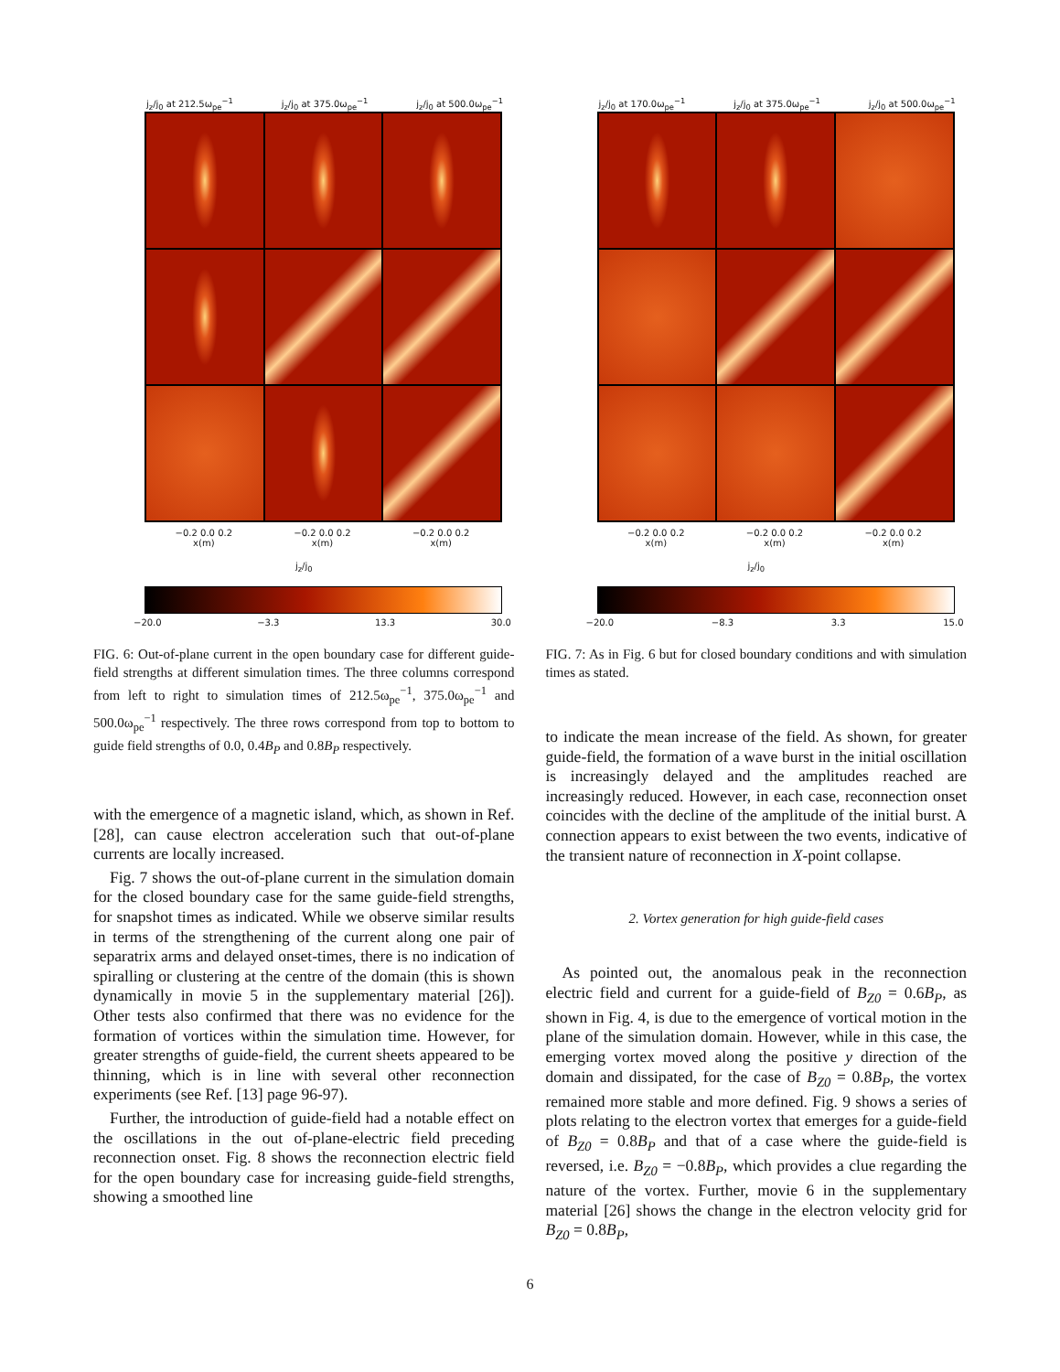j<sub>z</sub>/j<sub>0</sub> at 212.5ω<sub>pe</sub><sup>−1</sup> j<sub>z</sub>/j<sub>0</sub> at 375.0ω<sub>pe</sub><sup>−1</sup> j<sub>z</sub>/j<sub>0</sub> at 500.0ω<sub>pe</sub><sup>−1</sup>
−0.2 0.0 0.2
x(m) −0.2 0.0 0.2
x(m) −0.2 0.0 0.2
x(m)
j<sub>z</sub>/j<sub>0</sub>
−20.0 −3.3 13.3 30.0
FIG. 6: Out-of-plane current in the open boundary case for different guide-field strengths at different simulation times. The three columns correspond from left to right to simulation times of 212.5ω<sub>pe</sub><sup>−1</sup>, 375.0ω<sub>pe</sub><sup>−1</sup> and 500.0ω<sub>pe</sub><sup>−1</sup> respectively. The three rows correspond from top to bottom to guide field strengths of 0.0, 0.4B<sub>P</sub> and 0.8B<sub>P</sub> respectively.
with the emergence of a magnetic island, which, as shown in Ref. [28], can cause electron acceleration such that out-of-plane currents are locally increased.
Fig. 7 shows the out-of-plane current in the simulation domain for the closed boundary case for the same guide-field strengths, for snapshot times as indicated. While we observe similar results in terms of the strengthening of the current along one pair of separatrix arms and delayed onset-times, there is no indication of spiralling or clustering at the centre of the domain (this is shown dynamically in movie 5 in the supplementary material [26]). Other tests also confirmed that there was no evidence for the formation of vortices within the simulation time. However, for greater strengths of guide-field, the current sheets appeared to be thinning, which is in line with several other reconnection experiments (see Ref. [13] page 96-97).
Further, the introduction of guide-field had a notable effect on the oscillations in the out of-plane-electric field preceding reconnection onset. Fig. 8 shows the reconnection electric field for the open boundary case for increasing guide-field strengths, showing a smoothed line
j<sub>z</sub>/j<sub>0</sub> at 170.0ω<sub>pe</sub><sup>−1</sup> j<sub>z</sub>/j<sub>0</sub> at 375.0ω<sub>pe</sub><sup>−1</sup> j<sub>z</sub>/j<sub>0</sub> at 500.0ω<sub>pe</sub><sup>−1</sup>
−0.2 0.0 0.2
x(m) −0.2 0.0 0.2
x(m) −0.2 0.0 0.2
x(m)
j<sub>z</sub>/j<sub>0</sub>
−20.0 −8.3 3.3 15.0
FIG. 7: As in Fig. 6 but for closed boundary conditions and with simulation times as stated.
to indicate the mean increase of the field. As shown, for greater guide-field, the formation of a wave burst in the initial oscillation is increasingly delayed and the amplitudes reached are increasingly reduced. However, in each case, reconnection onset coincides with the decline of the amplitude of the initial burst. A connection appears to exist between the two events, indicative of the transient nature of reconnection in X-point collapse.
2. Vortex generation for high guide-field cases
As pointed out, the anomalous peak in the reconnection electric field and current for a guide-field of B<sub>Z0</sub> = 0.6B<sub>P</sub>, as shown in Fig. 4, is due to the emergence of vortical motion in the plane of the simulation domain. However, while in this case, the emerging vortex moved along the positive y direction of the domain and dissipated, for the case of B<sub>Z0</sub> = 0.8B<sub>P</sub>, the vortex remained more stable and more defined. Fig. 9 shows a series of plots relating to the electron vortex that emerges for a guide-field of B<sub>Z0</sub> = 0.8B<sub>P</sub> and that of a case where the guide-field is reversed, i.e. B<sub>Z0</sub> = −0.8B<sub>P</sub>, which provides a clue regarding the nature of the vortex. Further, movie 6 in the supplementary material [26] shows the change in the electron velocity grid for B<sub>Z0</sub> = 0.8B<sub>P</sub>,
6